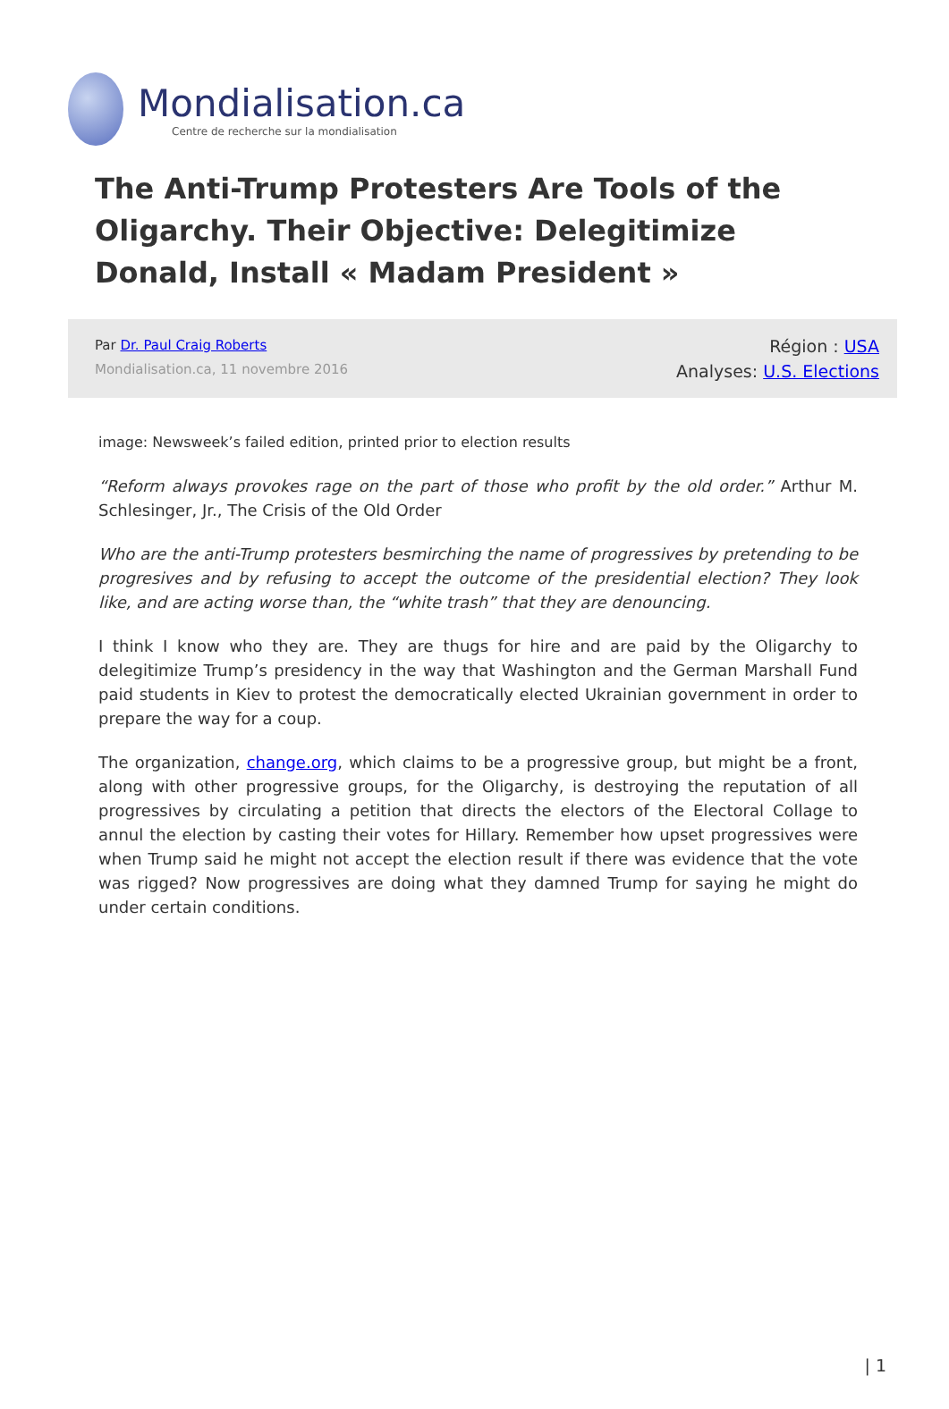Mondialisation.ca
Centre de recherche sur la mondialisation
The Anti-Trump Protesters Are Tools of the Oligarchy. Their Objective: Delegitimize Donald, Install « Madam President »
Par Dr. Paul Craig Roberts
Mondialisation.ca, 11 novembre 2016
Région : USA
Analyses: U.S. Elections
image: Newsweek’s failed edition, printed prior to election results
“Reform always provokes rage on the part of those who profit by the old order.” Arthur M. Schlesinger, Jr., The Crisis of the Old Order
Who are the anti-Trump protesters besmirching the name of progressives by pretending to be progresives and by refusing to accept the outcome of the presidential election? They look like, and are acting worse than, the “white trash” that they are denouncing.
I think I know who they are. They are thugs for hire and are paid by the Oligarchy to delegitimize Trump’s presidency in the way that Washington and the German Marshall Fund paid students in Kiev to protest the democratically elected Ukrainian government in order to prepare the way for a coup.
The organization, change.org, which claims to be a progressive group, but might be a front, along with other progressive groups, for the Oligarchy, is destroying the reputation of all progressives by circulating a petition that directs the electors of the Electoral Collage to annul the election by casting their votes for Hillary. Remember how upset progressives were when Trump said he might not accept the election result if there was evidence that the vote was rigged? Now progressives are doing what they damned Trump for saying he might do under certain conditions.
| 1